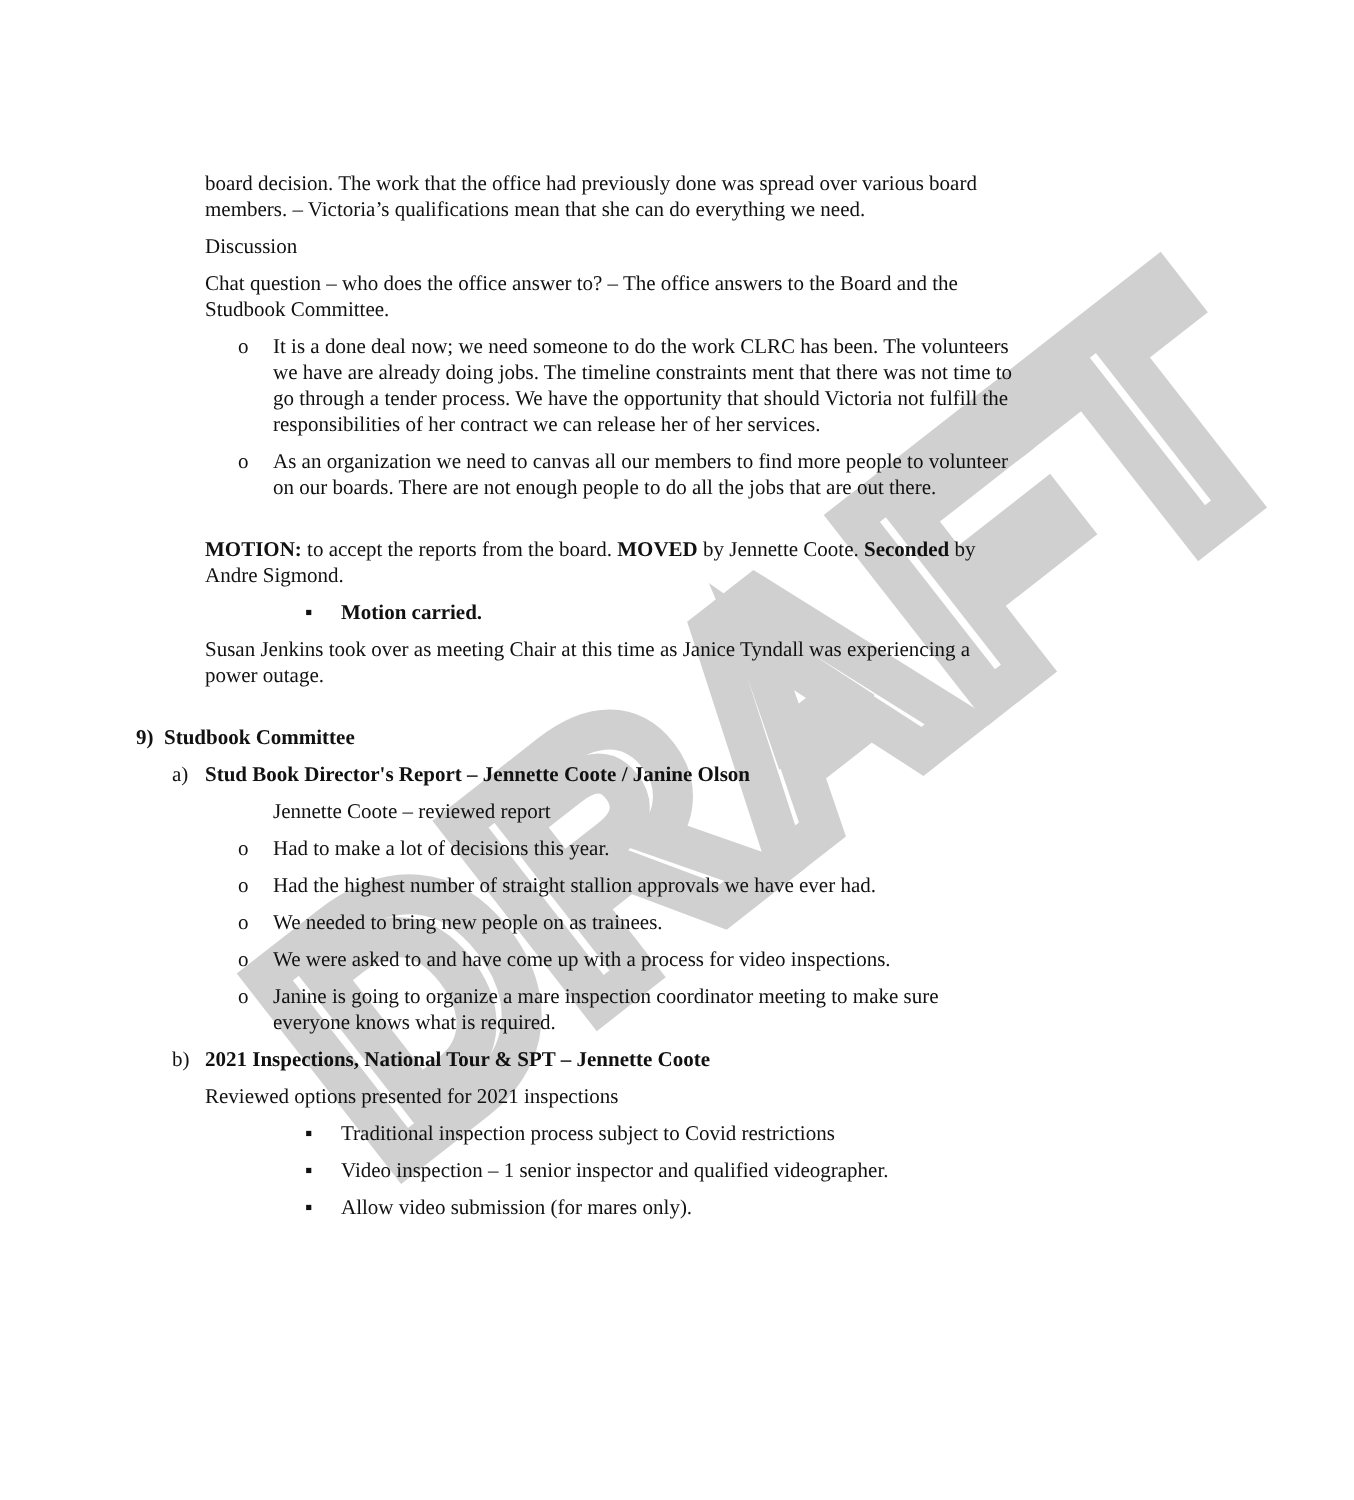DRAFT
board decision. The work that the office had previously done was spread over various board members. – Victoria’s qualifications mean that she can do everything we need.
Discussion
Chat question – who does the office answer to? – The office answers to the Board and the Studbook Committee.
o It is a done deal now; we need someone to do the work CLRC has been. The volunteers we have are already doing jobs. The timeline constraints ment that there was not time to go through a tender process. We have the opportunity that should Victoria not fulfill the responsibilities of her contract we can release her of her services.
o As an organization we need to canvas all our members to find more people to volunteer on our boards. There are not enough people to do all the jobs that are out there.
MOTION: to accept the reports from the board. MOVED by Jennette Coote. Seconded by Andre Sigmond.
▪ Motion carried.
Susan Jenkins took over as meeting Chair at this time as Janice Tyndall was experiencing a power outage.
9) Studbook Committee
a) Stud Book Director's Report – Jennette Coote / Janine Olson
Jennette Coote – reviewed report
o Had to make a lot of decisions this year.
o Had the highest number of straight stallion approvals we have ever had.
o We needed to bring new people on as trainees.
o We were asked to and have come up with a process for video inspections.
o Janine is going to organize a mare inspection coordinator meeting to make sure everyone knows what is required.
b) 2021 Inspections, National Tour & SPT – Jennette Coote
Reviewed options presented for 2021 inspections
▪ Traditional inspection process subject to Covid restrictions
▪ Video inspection – 1 senior inspector and qualified videographer.
▪ Allow video submission (for mares only).